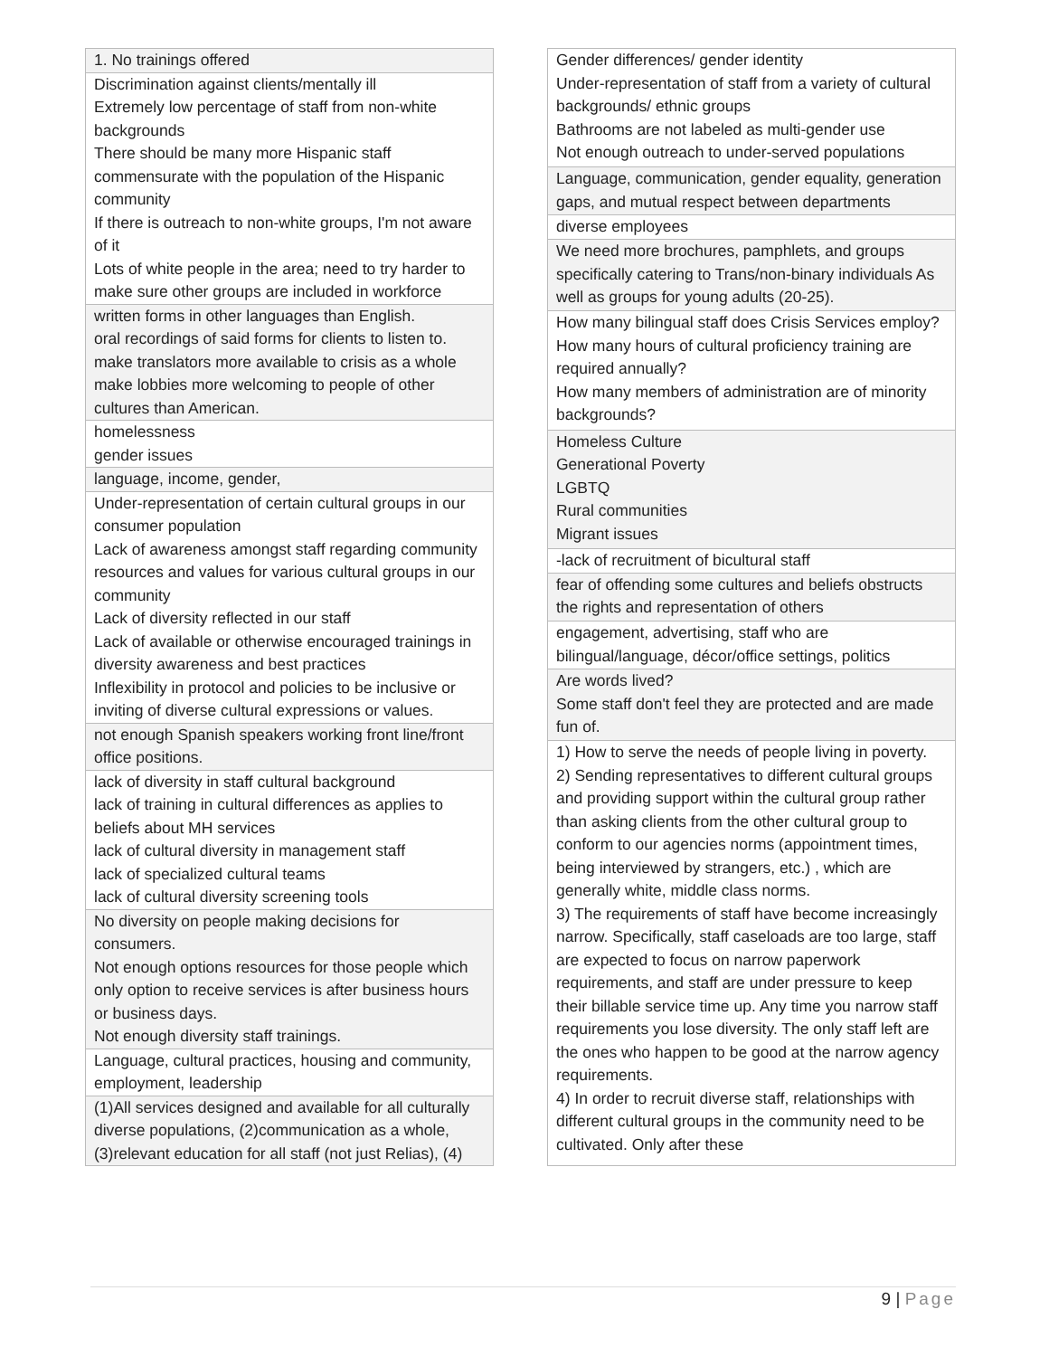| 1. No trainings offered |
| Discrimination against clients/mentally ill Extremely low percentage of staff from non-white backgrounds There should be many more Hispanic staff commensurate with the population of the Hispanic community If there is outreach to non-white groups, I'm not aware of it Lots of white people in the area; need to try harder to make sure other groups are included in workforce |
| written forms in other languages than English. oral recordings of said forms for clients to listen to. make translators more available to crisis as a whole make lobbies more welcoming to people of other cultures than American. |
| homelessness gender issues |
| language, income, gender, |
| Under-representation of certain cultural groups in our consumer population Lack of awareness amongst staff regarding community resources and values for various cultural groups in our community Lack of diversity reflected in our staff Lack of available or otherwise encouraged trainings in diversity awareness and best practices Inflexibility in protocol and policies to be inclusive or inviting of diverse cultural expressions or values. |
| not enough Spanish speakers working front line/front office positions. |
| lack of diversity in staff cultural background lack of training in cultural differences as applies to beliefs about MH services lack of cultural diversity in management staff lack of specialized cultural teams lack of cultural diversity screening tools |
| No diversity on people making decisions for consumers. Not enough options resources for those people which only option to receive services is after business hours or business days. Not enough diversity staff trainings. |
| Language, cultural practices, housing and community, employment, leadership |
| (1)All services designed and available for all culturally diverse populations, (2)communication as a whole,(3)relevant education for all staff (not just Relias), (4) |
| Gender differences/ gender identity Under-representation of staff from a variety of cultural backgrounds/ ethnic groups Bathrooms are not labeled as multi-gender use Not enough outreach to under-served populations |
| Language, communication, gender equality, generation gaps, and mutual respect between departments |
| diverse employees |
| We need more brochures, pamphlets, and groups specifically catering to Trans/non-binary individuals As well as groups for young adults (20-25). |
| How many bilingual staff does Crisis Services employ? How many hours of cultural proficiency training are required annually? How many members of administration are of minority backgrounds? |
| Homeless Culture Generational Poverty LGBTQ Rural communities Migrant issues |
| -lack of recruitment of bicultural staff |
| fear of offending some cultures and beliefs obstructs the rights and representation of others |
| engagement, advertising, staff who are bilingual/language, décor/office settings, politics |
| Are words lived? Some staff don't feel they are protected and are made fun of. |
| 1) How to serve the needs of people living in poverty. 2) Sending representatives to different cultural groups and providing support within the cultural group rather than asking clients from the other cultural group to conform to our agencies norms (appointment times, being interviewed by strangers, etc.) , which are generally white, middle class norms. 3) The requirements of staff have become increasingly narrow. Specifically, staff caseloads are too large, staff are expected to focus on narrow paperwork requirements, and staff are under pressure to keep their billable service time up. Any time you narrow staff requirements you lose diversity. The only staff left are the ones who happen to be good at the narrow agency requirements. 4) In order to recruit diverse staff, relationships with different cultural groups in the community need to be cultivated. Only after these |
9 | Page